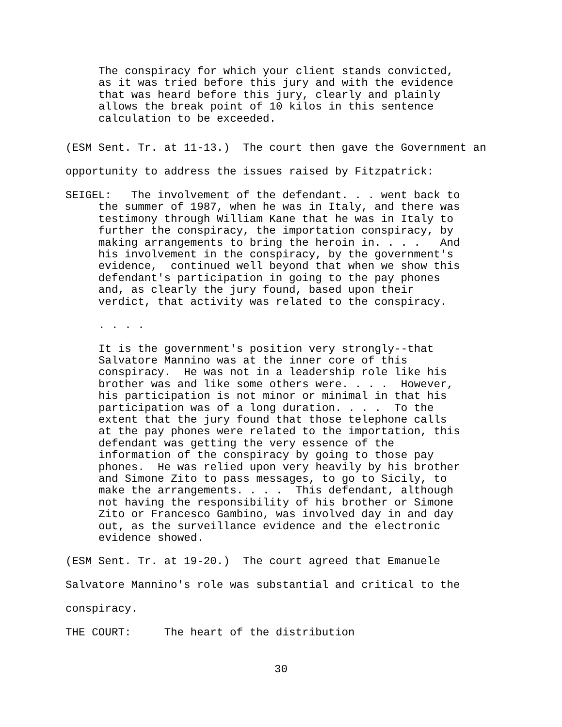The conspiracy for which your client stands convicted, as it was tried before this jury and with the evidence that was heard before this jury, clearly and plainly allows the break point of 10 kilos in this sentence calculation to be exceeded.
(ESM Sent. Tr. at 11-13.) The court then gave the Government an opportunity to address the issues raised by Fitzpatrick:
SEIGEL: The involvement of the defendant. . . went back to the summer of 1987, when he was in Italy, and there was testimony through William Kane that he was in Italy to further the conspiracy, the importation conspiracy, by making arrangements to bring the heroin in. . . . And his involvement in the conspiracy, by the government's evidence, continued well beyond that when we show this defendant's participation in going to the pay phones and, as clearly the jury found, based upon their verdict, that activity was related to the conspiracy.
. . . .
It is the government's position very strongly--that Salvatore Mannino was at the inner core of this conspiracy. He was not in a leadership role like his brother was and like some others were. . . . However, his participation is not minor or minimal in that his participation was of a long duration. . . . To the extent that the jury found that those telephone calls at the pay phones were related to the importation, this defendant was getting the very essence of the information of the conspiracy by going to those pay phones. He was relied upon very heavily by his brother and Simone Zito to pass messages, to go to Sicily, to make the arrangements. . . . This defendant, although not having the responsibility of his brother or Simone Zito or Francesco Gambino, was involved day in and day out, as the surveillance evidence and the electronic evidence showed.
(ESM Sent. Tr. at 19-20.) The court agreed that Emanuele Salvatore Mannino's role was substantial and critical to the conspiracy. THE COURT: The heart of the distribution
30